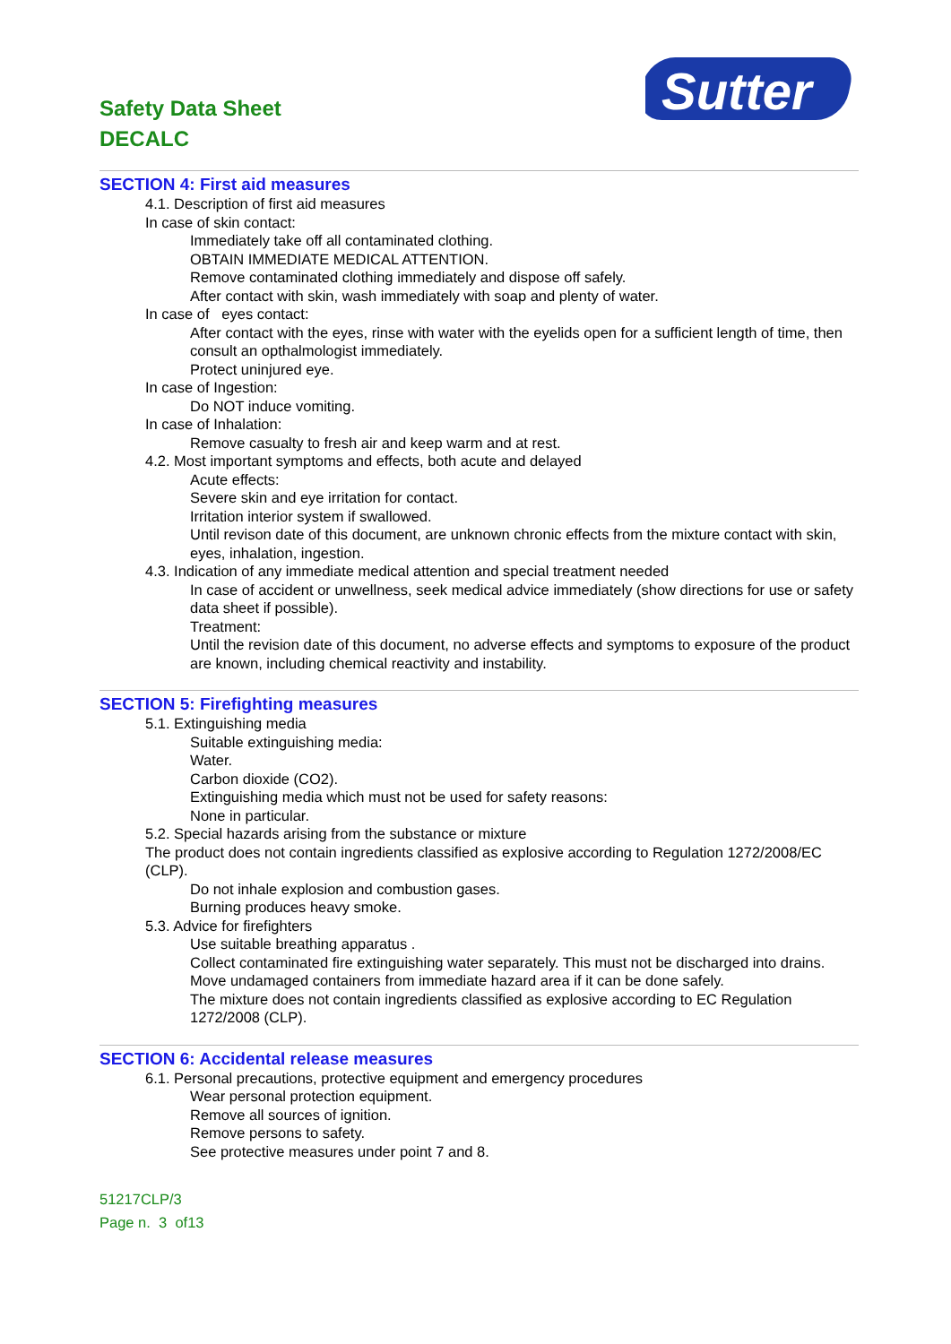Safety Data Sheet
DECALC
Sutter
SECTION 4: First aid measures
4.1. Description of first aid measures
In case of skin contact:
Immediately take off all contaminated clothing.
OBTAIN IMMEDIATE MEDICAL ATTENTION.
Remove contaminated clothing immediately and dispose off safely.
After contact with skin, wash immediately with soap and plenty of water.
In case of eyes contact:
After contact with the eyes, rinse with water with the eyelids open for a sufficient length of time, then consult an opthalmologist immediately.
Protect uninjured eye.
In case of Ingestion:
Do NOT induce vomiting.
In case of Inhalation:
Remove casualty to fresh air and keep warm and at rest.
4.2. Most important symptoms and effects, both acute and delayed
Acute effects:
Severe skin and eye irritation for contact.
Irritation interior system if swallowed.
Until revison date of this document, are unknown chronic effects from the mixture contact with skin, eyes, inhalation, ingestion.
4.3. Indication of any immediate medical attention and special treatment needed
In case of accident or unwellness, seek medical advice immediately (show directions for use or safety data sheet if possible).
Treatment:
Until the revision date of this document, no adverse effects and symptoms to exposure of the product are known, including chemical reactivity and instability.
SECTION 5: Firefighting measures
5.1. Extinguishing media
Suitable extinguishing media:
Water.
Carbon dioxide (CO2).
Extinguishing media which must not be used for safety reasons:
None in particular.
5.2. Special hazards arising from the substance or mixture
The product does not contain ingredients classified as explosive according to Regulation 1272/2008/EC (CLP).
Do not inhale explosion and combustion gases.
Burning produces heavy smoke.
5.3. Advice for firefighters
Use suitable breathing apparatus .
Collect contaminated fire extinguishing water separately. This must not be discharged into drains.
Move undamaged containers from immediate hazard area if it can be done safely.
The mixture does not contain ingredients classified as explosive according to EC Regulation 1272/2008 (CLP).
SECTION 6: Accidental release measures
6.1. Personal precautions, protective equipment and emergency procedures
Wear personal protection equipment.
Remove all sources of ignition.
Remove persons to safety.
See protective measures under point 7 and 8.
51217CLP/3
Page n. 3 of13